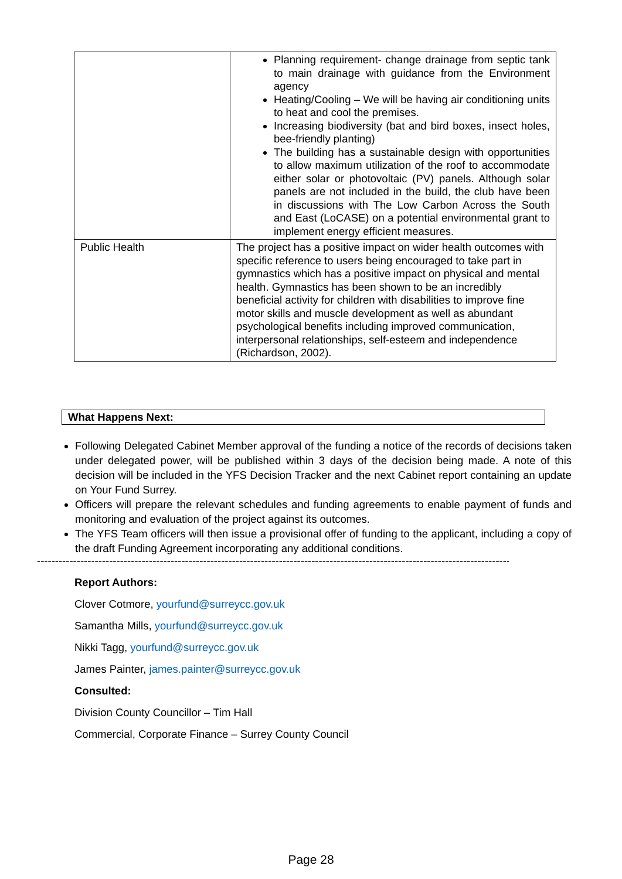| | Planning requirement- change drainage from septic tank to main drainage with guidance from the Environment agency Heating/Cooling – We will be having air conditioning units to heat and cool the premises. Increasing biodiversity (bat and bird boxes, insect holes, bee-friendly planting) The building has a sustainable design with opportunities to allow maximum utilization of the roof to accommodate either solar or photovoltaic (PV) panels. Although solar panels are not included in the build, the club have been in discussions with The Low Carbon Across the South and East (LoCASE) on a potential environmental grant to implement energy efficient measures. |
| Public Health | The project has a positive impact on wider health outcomes with specific reference to users being encouraged to take part in gymnastics which has a positive impact on physical and mental health. Gymnastics has been shown to be an incredibly beneficial activity for children with disabilities to improve fine motor skills and muscle development as well as abundant psychological benefits including improved communication, interpersonal relationships, self-esteem and independence (Richardson, 2002). |
What Happens Next:
Following Delegated Cabinet Member approval of the funding a notice of the records of decisions taken under delegated power, will be published within 3 days of the decision being made. A note of this decision will be included in the YFS Decision Tracker and the next Cabinet report containing an update on Your Fund Surrey.
Officers will prepare the relevant schedules and funding agreements to enable payment of funds and monitoring and evaluation of the project against its outcomes.
The YFS Team officers will then issue a provisional offer of funding to the applicant, including a copy of the draft Funding Agreement incorporating any additional conditions.
--------------------------------------------------------------------------------------------------------------------------------------------
Report Authors:
Clover Cotmore, yourfund@surreycc.gov.uk
Samantha Mills, yourfund@surreycc.gov.uk
Nikki Tagg, yourfund@surreycc.gov.uk
James Painter, james.painter@surreycc.gov.uk
Consulted:
Division County Councillor – Tim Hall
Commercial, Corporate Finance – Surrey County Council
Page 28